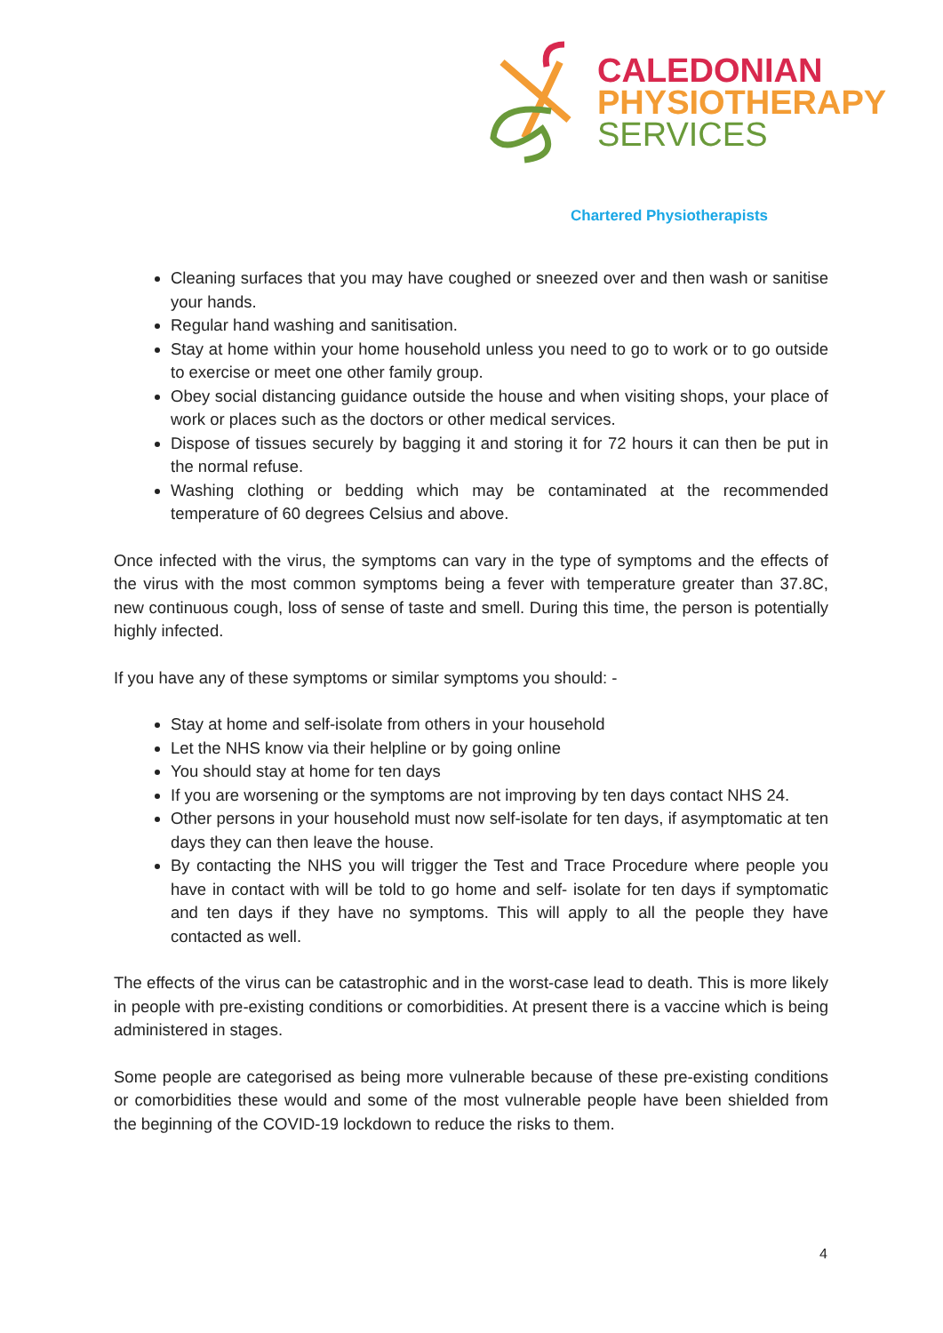CALEDONIAN
PHYSIOTHERAPY
SERVICES
Chartered Physiotherapists
Cleaning surfaces that you may have coughed or sneezed over and then wash or sanitise your hands.
Regular hand washing and sanitisation.
Stay at home within your home household unless you need to go to work or to go outside to exercise or meet one other family group.
Obey social distancing guidance outside the house and when visiting shops, your place of work or places such as the doctors or other medical services.
Dispose of tissues securely by bagging it and storing it for 72 hours it can then be put in the normal refuse.
Washing clothing or bedding which may be contaminated at the recommended temperature of 60 degrees Celsius and above.
Once infected with the virus, the symptoms can vary in the type of symptoms and the effects of the virus with the most common symptoms being a fever with temperature greater than 37.8C, new continuous cough, loss of sense of taste and smell. During this time, the person is potentially highly infected.
If you have any of these symptoms or similar symptoms you should: -
Stay at home and self-isolate from others in your household
Let the NHS know via their helpline or by going online
You should stay at home for ten days
If you are worsening or the symptoms are not improving by ten days contact NHS 24.
Other persons in your household must now self-isolate for ten days, if asymptomatic at ten days they can then leave the house.
By contacting the NHS you will trigger the Test and Trace Procedure where people you have in contact with will be told to go home and self- isolate for ten days if symptomatic and ten days if they have no symptoms. This will apply to all the people they have contacted as well.
The effects of the virus can be catastrophic and in the worst-case lead to death. This is more likely in people with pre-existing conditions or comorbidities. At present there is a vaccine which is being administered in stages.
Some people are categorised as being more vulnerable because of these pre-existing conditions or comorbidities these would and some of the most vulnerable people have been shielded from the beginning of the COVID-19 lockdown to reduce the risks to them.
4